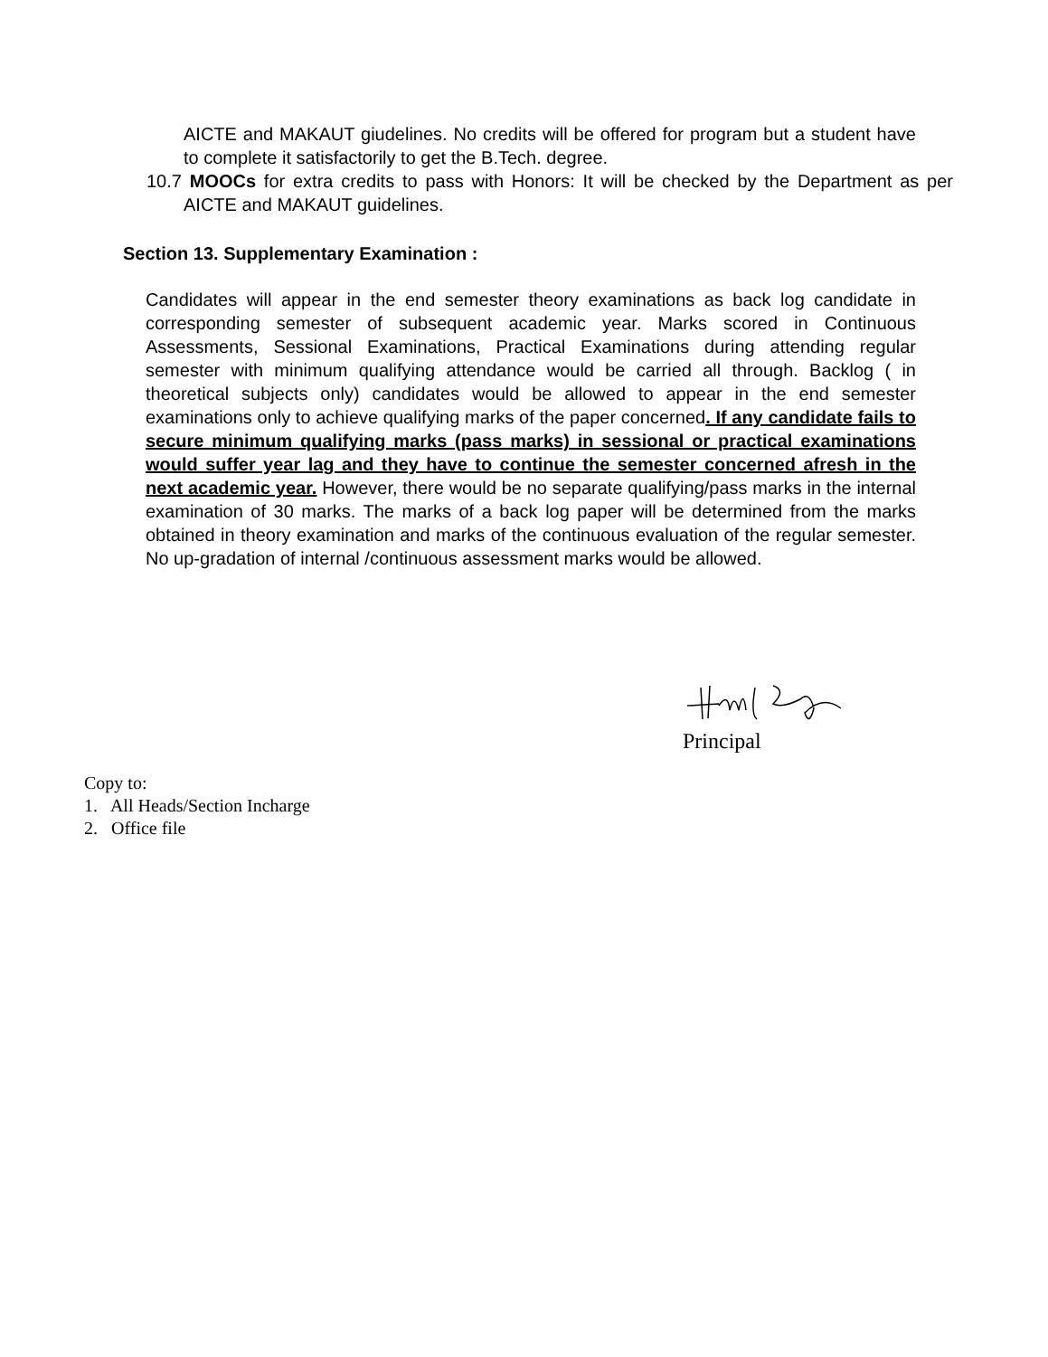AICTE and MAKAUT giudelines. No credits will be offered for program but a student have to complete it satisfactorily to get the B.Tech. degree.
10.7 MOOCs for extra credits to pass with Honors: It will be checked by the Department as per AICTE and MAKAUT guidelines.
Section 13. Supplementary Examination :
Candidates will appear in the end semester theory examinations as back log candidate in corresponding semester of subsequent academic year. Marks scored in Continuous Assessments, Sessional Examinations, Practical Examinations during attending regular semester with minimum qualifying attendance would be carried all through. Backlog ( in theoretical subjects only) candidates would be allowed to appear in the end semester examinations only to achieve qualifying marks of the paper concerned. If any candidate fails to secure minimum qualifying marks (pass marks) in sessional or practical examinations would suffer year lag and they have to continue the semester concerned afresh in the next academic year. However, there would be no separate qualifying/pass marks in the internal examination of 30 marks. The marks of a back log paper will be determined from the marks obtained in theory examination and marks of the continuous evaluation of the regular semester. No up-gradation of internal /continuous assessment marks would be allowed.
Principal
Copy to:
1. All Heads/Section Incharge
2. Office file